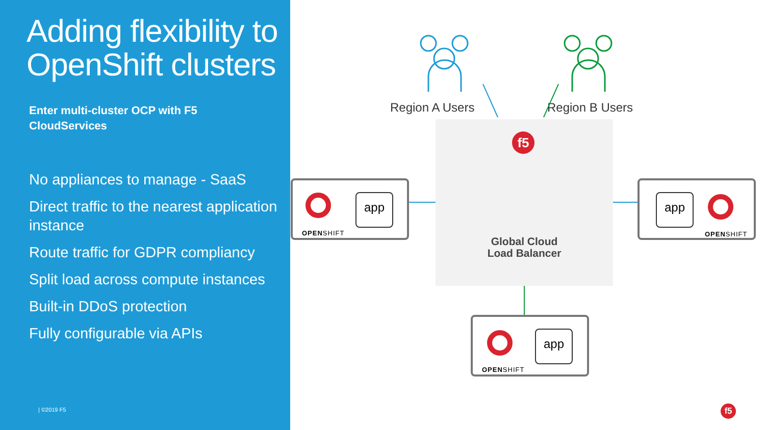Adding flexibility to OpenShift clusters
Enter multi-cluster OCP with F5
CloudServices
No appliances to manage - SaaS
Direct traffic to the nearest application instance
Route traffic for GDPR compliancy
Split load across compute instances
Built-in DDoS protection
Fully configurable via APIs
| ©2019 F5
Region A Users Region B Users
f5
Global Cloud
Load Balancer
OPENSHIFT
app
app
OPENSHIFT
OPENSHIFT
app
f5